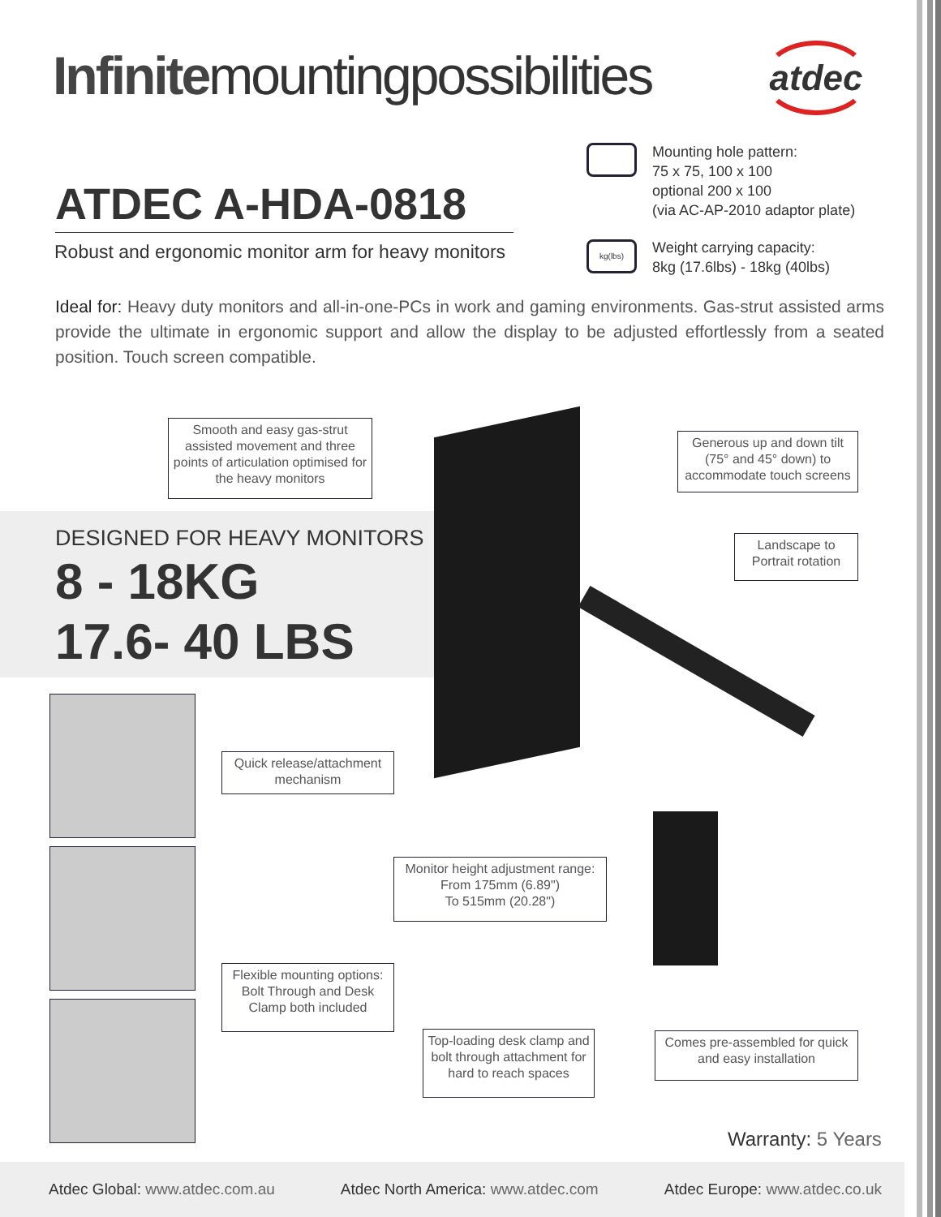Infinitemountingpossibilities
atdec
ATDEC A-HDA-0818
Robust and ergonomic monitor arm for heavy monitors
Mounting hole pattern:
75 x 75, 100 x 100
optional 200 x 100
(via AC-AP-2010 adaptor plate)
kg(lbs)
Weight carrying capacity:
8kg (17.6lbs) - 18kg (40lbs)
Ideal for: Heavy duty monitors and all-in-one-PCs in work and gaming environments. Gas-strut assisted arms provide the ultimate in ergonomic support and allow the display to be adjusted effortlessly from a seated position. Touch screen compatible.
DESIGNED FOR HEAVY MONITORS
8 - 18KG
17.6- 40 LBS
Smooth and easy gas-strut assisted movement and three points of articulation optimised for the heavy monitors
Generous up and down tilt (75° and 45° down) to accommodate touch screens
Landscape to Portrait rotation
Quick release/attachment mechanism
Monitor height adjustment range:
From 175mm (6.89")
To 515mm (20.28")
Flexible mounting options: Bolt Through and Desk Clamp both included
Top-loading desk clamp and bolt through attachment for hard to reach spaces
Comes pre-assembled for quick and easy installation
Warranty: 5 Years
Atdec Global: www.atdec.com.au
Atdec North America: www.atdec.com
Atdec Europe: www.atdec.co.uk